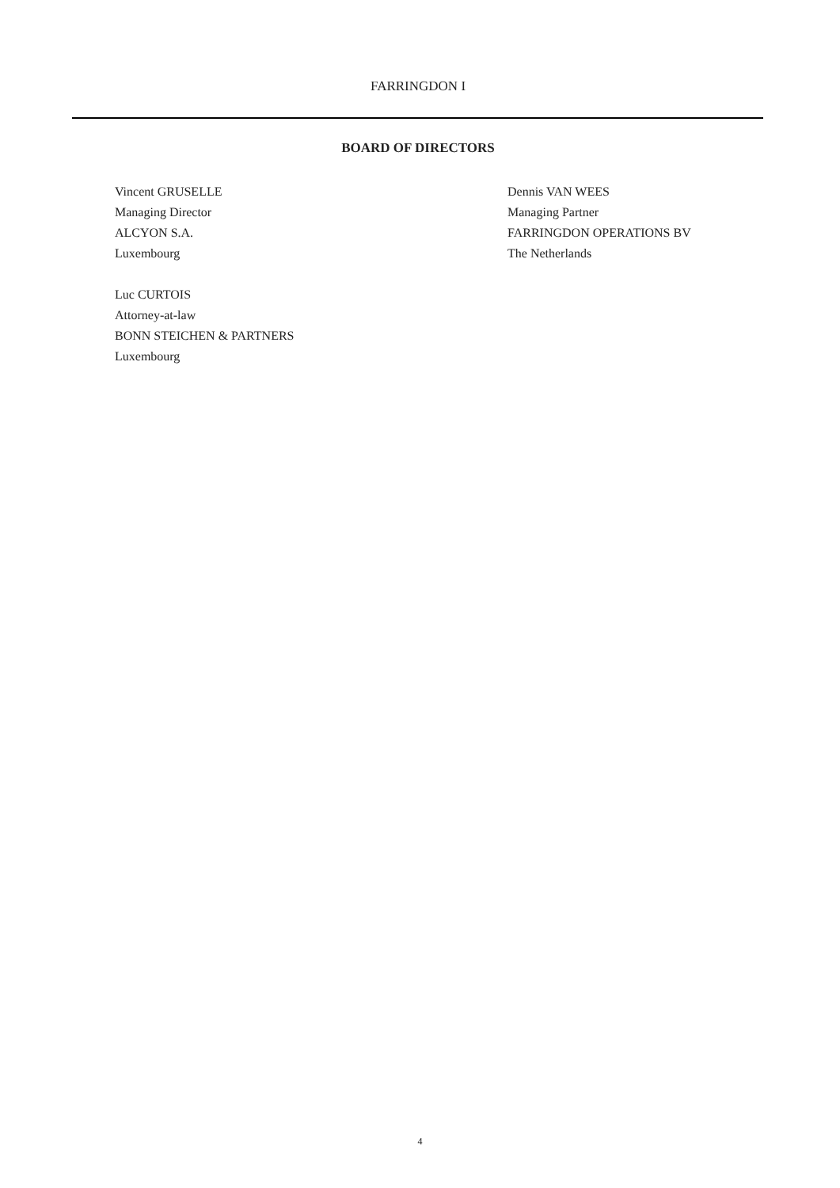FARRINGDON I
BOARD OF DIRECTORS
Vincent GRUSELLE
Managing Director
ALCYON S.A.
Luxembourg
Luc CURTOIS
Attorney-at-law
BONN STEICHEN & PARTNERS
Luxembourg
Dennis VAN WEES
Managing Partner
FARRINGDON OPERATIONS BV
The Netherlands
4